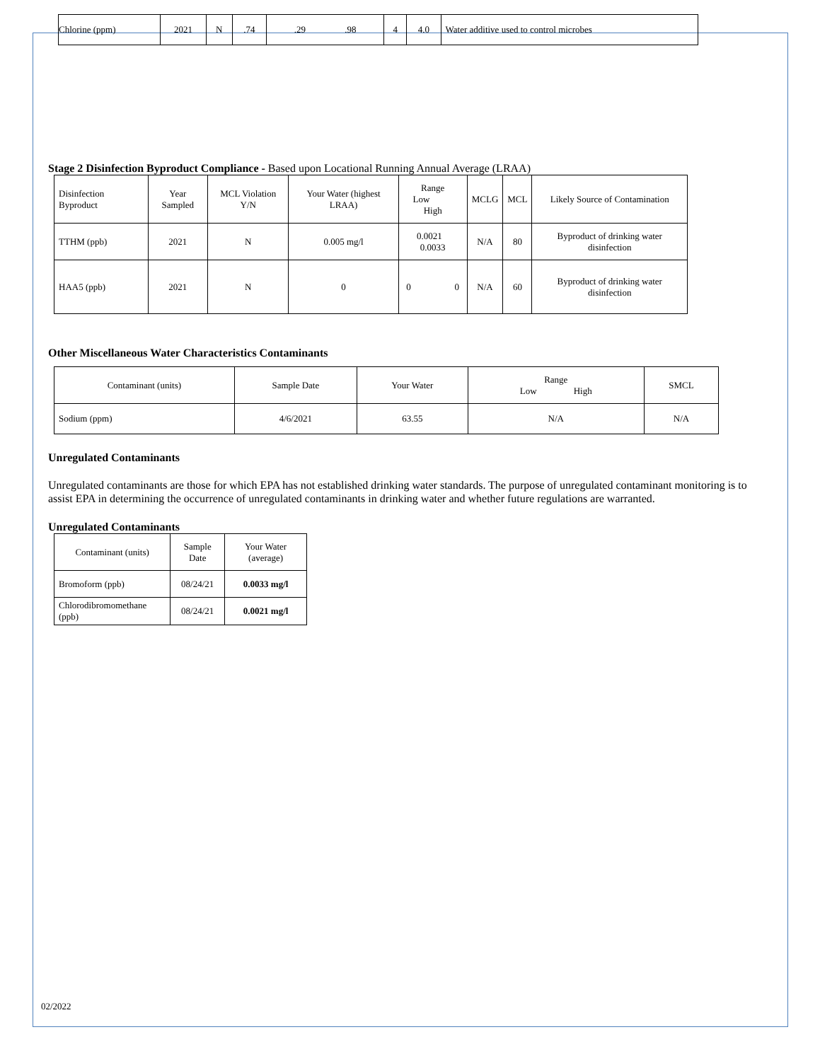| Chlorine (ppm) | 2021 | N | .74 | .29 .98 | 4 | 4.0 | Water additive used to control microbes |
Stage 2 Disinfection Byproduct Compliance - Based upon Locational Running Annual Average (LRAA)
| Disinfection Byproduct | Year Sampled | MCL Violation Y/N | Your Water (highest LRAA) | Range Low High | MCLG | MCL | Likely Source of Contamination |
| TTHM (ppb) | 2021 | N | 0.005 mg/l | 0.0021 0.0033 | N/A | 80 | Byproduct of drinking water disinfection |
| HAA5 (ppb) | 2021 | N | 0 | 0 0 | N/A | 60 | Byproduct of drinking water disinfection |
Other Miscellaneous Water Characteristics Contaminants
| Contaminant (units) | Sample Date | Your Water | Range Low High | SMCL |
| Sodium (ppm) | 4/6/2021 | 63.55 | N/A | N/A |
Unregulated Contaminants
Unregulated contaminants are those for which EPA has not established drinking water standards. The purpose of unregulated contaminant monitoring is to assist EPA in determining the occurrence of unregulated contaminants in drinking water and whether future regulations are warranted.
Unregulated Contaminants
| Contaminant (units) | Sample Date | Your Water (average) |
| Bromoform (ppb) | 08/24/21 | 0.0033 mg/l |
| Chlorodibromomethane (ppb) | 08/24/21 | 0.0021 mg/l |
02/2022